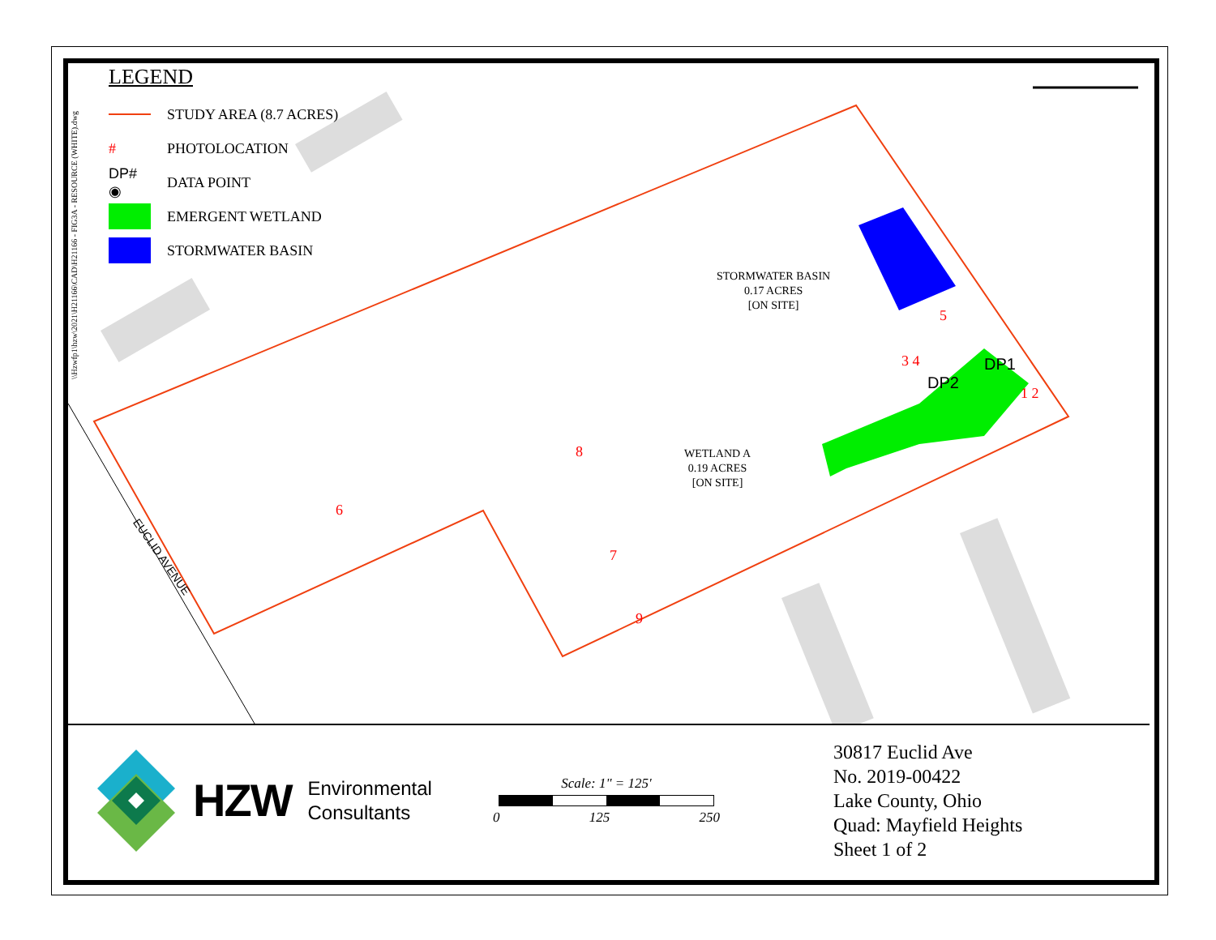\\Hzwfp1\hzw\2021\H21166\CAD\H21166 - FIG3A - RESOURCE (WHITE).dwg
LEGEND
STUDY AREA (8.7 ACRES)
# PHOTOLOCATION
DP# ◉ DATA POINT
EMERGENT WETLAND
STORMWATER BASIN
STORMWATER BASIN
0.17 ACRES
[ON SITE]
WETLAND A
0.19 ACRES
[ON SITE]
EUCLID AVENUE
DP1
DP2 1 2
3 4
5
6
7
8
9
HZW Environmental
Consultants
Scale: 1" = 125'
0 125 250
30817 Euclid Ave
No. 2019-00422
Lake County, Ohio
Quad: Mayfield Heights
Sheet 1 of 2